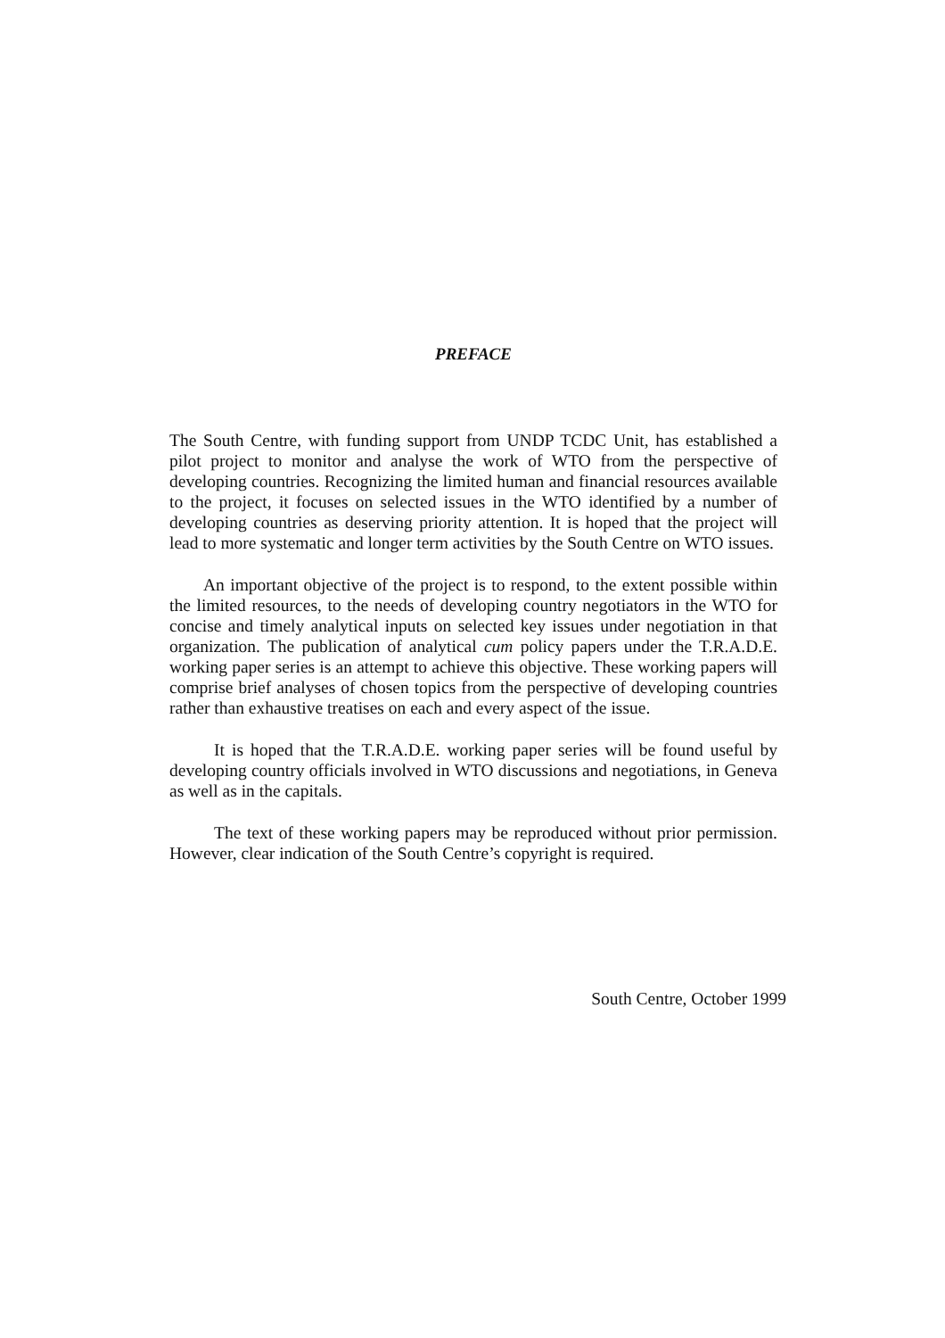PREFACE
The South Centre, with funding support from UNDP TCDC Unit, has established a pilot project to monitor and analyse the work of WTO from the perspective of developing countries. Recognizing the limited human and financial resources available to the project, it focuses on selected issues in the WTO identified by a number of developing countries as deserving priority attention. It is hoped that the project will lead to more systematic and longer term activities by the South Centre on WTO issues.
An important objective of the project is to respond, to the extent possible within the limited resources, to the needs of developing country negotiators in the WTO for concise and timely analytical inputs on selected key issues under negotiation in that organization. The publication of analytical cum policy papers under the T.R.A.D.E. working paper series is an attempt to achieve this objective. These working papers will comprise brief analyses of chosen topics from the perspective of developing countries rather than exhaustive treatises on each and every aspect of the issue.
It is hoped that the T.R.A.D.E. working paper series will be found useful by developing country officials involved in WTO discussions and negotiations, in Geneva as well as in the capitals.
The text of these working papers may be reproduced without prior permission. However, clear indication of the South Centre’s copyright is required.
South Centre, October 1999